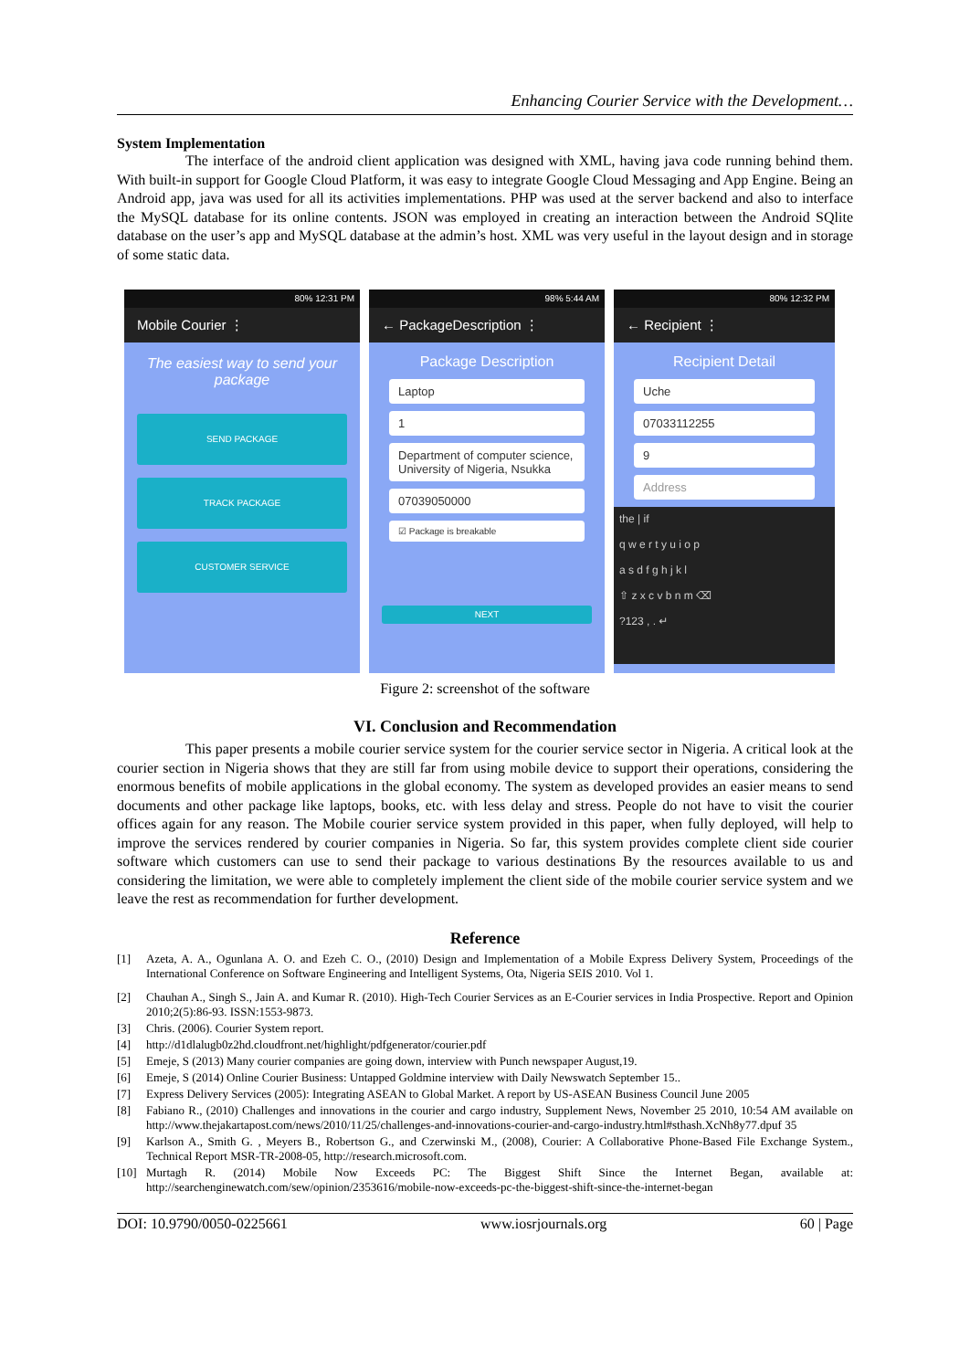Enhancing Courier Service with the Development…
System Implementation
The interface of the android client application was designed with XML, having java code running behind them. With built-in support for Google Cloud Platform, it was easy to integrate Google Cloud Messaging and App Engine. Being an Android app, java was used for all its activities implementations. PHP was used at the server backend and also to interface the MySQL database for its online contents. JSON was employed in creating an interaction between the Android SQlite database on the user’s app and MySQL database at the admin’s host. XML was very useful in the layout design and in storage of some static data.
80% 12:31 PM
Mobile Courier ⋮
The easiest way to send your package
SEND PACKAGE
TRACK PACKAGE
CUSTOMER SERVICE
98% 5:44 AM
← PackageDescription ⋮
Package Description
Laptop
1
Department of computer science, University of Nigeria, Nsukka
07039050000
☑ Package is breakable
NEXT
80% 12:32 PM
← Recipient ⋮
Recipient Detail
Uche
07033112255
9
Address
the | if
q w e r t y u i o p
a s d f g h j k l
⇧ z x c v b n m ⌫
?123 , . ↵
Figure 2: screenshot of the software
VI. Conclusion and Recommendation
This paper presents a mobile courier service system for the courier service sector in Nigeria. A critical look at the courier section in Nigeria shows that they are still far from using mobile device to support their operations, considering the enormous benefits of mobile applications in the global economy. The system as developed provides an easier means to send documents and other package like laptops, books, etc. with less delay and stress. People do not have to visit the courier offices again for any reason. The Mobile courier service system provided in this paper, when fully deployed, will help to improve the services rendered by courier companies in Nigeria. So far, this system provides complete client side courier software which customers can use to send their package to various destinations By the resources available to us and considering the limitation, we were able to completely implement the client side of the mobile courier service system and we leave the rest as recommendation for further development.
Reference
[1] Azeta, A. A., Ogunlana A. O. and Ezeh C. O., (2010) Design and Implementation of a Mobile Express Delivery System, Proceedings of the International Conference on Software Engineering and Intelligent Systems, Ota, Nigeria SEIS 2010. Vol 1.
[2] Chauhan A., Singh S., Jain A. and Kumar R. (2010). High-Tech Courier Services as an E-Courier services in India Prospective. Report and Opinion 2010;2(5):86-93. ISSN:1553-9873.
[3] Chris. (2006). Courier System report.
[4] http://d1dlalugb0z2hd.cloudfront.net/highlight/pdfgenerator/courier.pdf
[5] Emeje, S (2013) Many courier companies are going down, interview with Punch newspaper August,19.
[6] Emeje, S (2014) Online Courier Business: Untapped Goldmine interview with Daily Newswatch September 15..
[7] Express Delivery Services (2005): Integrating ASEAN to Global Market. A report by US-ASEAN Business Council June 2005
[8] Fabiano R., (2010) Challenges and innovations in the courier and cargo industry, Supplement News, November 25 2010, 10:54 AM available on http://www.thejakartapost.com/news/2010/11/25/challenges-and-innovations-courier-and-cargo-industry.html#sthash.XcNh8y77.dpuf 35
[9] Karlson A., Smith G. , Meyers B., Robertson G., and Czerwinski M., (2008), Courier: A Collaborative Phone-Based File Exchange System., Technical Report MSR-TR-2008-05, http://research.microsoft.com.
[10] Murtagh R. (2014) Mobile Now Exceeds PC: The Biggest Shift Since the Internet Began, available at: http://searchenginewatch.com/sew/opinion/2353616/mobile-now-exceeds-pc-the-biggest-shift-since-the-internet-began
DOI: 10.9790/0050-0225661 www.iosrjournals.org 60 | Page